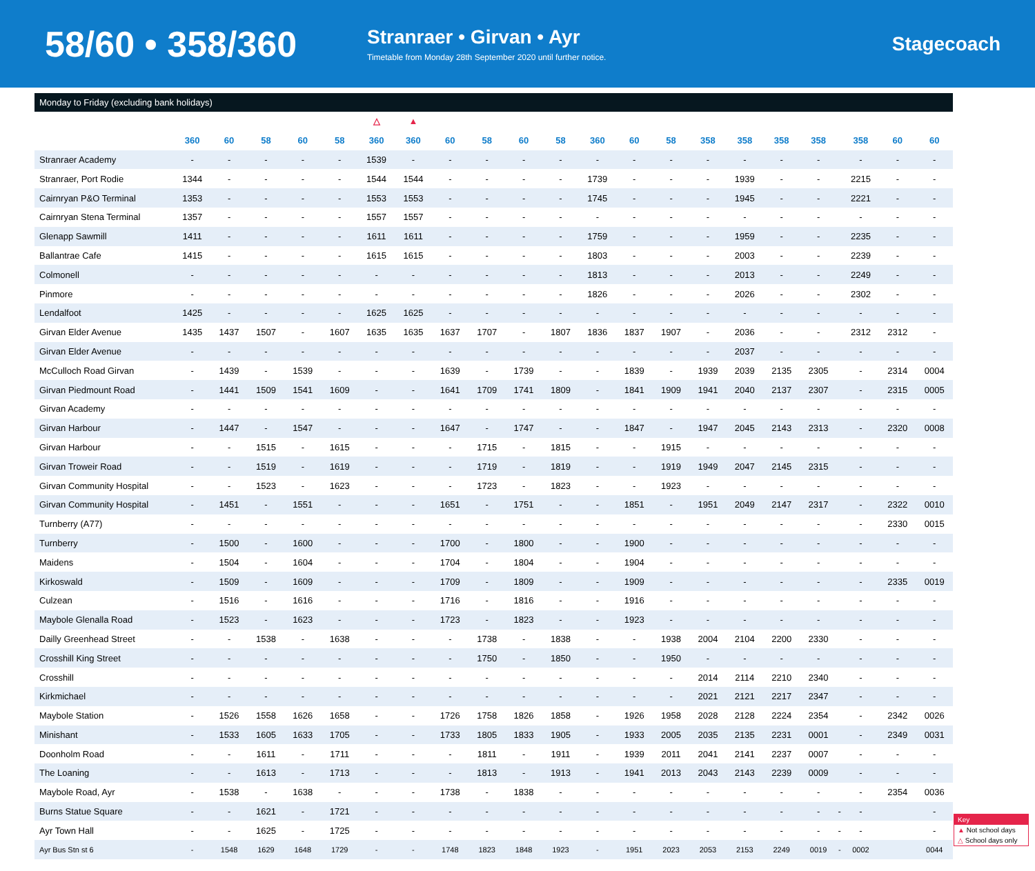58/60 • 358/360
Stranraer • Girvan • Ayr
Timetable from Monday 28th September 2020 until further notice.
Stagecoach
Monday to Friday (excluding bank holidays)
| | | | | | | △ | ▲ | | | | | | | | | | | | | | | |
| --- | --- | --- | --- | --- | --- | --- | --- | --- | --- | --- | --- | --- | --- | --- | --- | --- | --- | --- | --- | --- | --- | --- |
| | 360 | 60 | 58 | 60 | 58 | 360 | 360 | 60 | 58 | 60 | 58 | 360 | 60 | 58 | 358 | 358 | 358 | 358 | | 358 | 60 | 60 |
| Stranraer Academy | - | - | - | - | - | 1539 | - | - | - | - | - | - | - | - | - | - | - | - | | - | - | - |
| Stranraer, Port Rodie | 1344 | - | - | - | - | 1544 | 1544 | - | - | - | - | 1739 | - | - | - | 1939 | - | - | | 2215 | - | - |
| Cairnryan P&O Terminal | 1353 | - | - | - | - | 1553 | 1553 | - | - | - | - | 1745 | - | - | - | 1945 | - | - | | 2221 | - | - |
| Cairnryan Stena Terminal | 1357 | - | - | - | - | 1557 | 1557 | - | - | - | - | - | - | - | - | - | - | - | | - | - | - |
| Glenapp Sawmill | 1411 | - | - | - | - | 1611 | 1611 | - | - | - | - | 1759 | - | - | - | 1959 | - | - | | 2235 | - | - |
| Ballantrae Cafe | 1415 | - | - | - | - | 1615 | 1615 | - | - | - | - | 1803 | - | - | - | 2003 | - | - | | 2239 | - | - |
| Colmonell | - | - | - | - | - | - | - | - | - | - | - | 1813 | - | - | - | 2013 | - | - | | 2249 | - | - |
| Pinmore | - | - | - | - | - | - | - | - | - | - | - | 1826 | - | - | - | 2026 | - | - | | 2302 | - | - |
| Lendalfoot | 1425 | - | - | - | - | 1625 | 1625 | - | - | - | - | - | - | - | - | - | - | - | | - | - | - |
| Girvan Elder Avenue | 1435 | 1437 | 1507 | - | 1607 | 1635 | 1635 | 1637 | 1707 | - | 1807 | 1836 | 1837 | 1907 | - | 2036 | - | - | | 2312 | 2312 | - |
| Girvan Elder Avenue | - | - | - | - | - | - | - | - | - | - | - | - | - | - | - | 2037 | - | - | | - | - | - |
| McCulloch Road Girvan | - | 1439 | - | 1539 | - | - | - | 1639 | - | 1739 | - | - | 1839 | - | 1939 | 2039 | 2135 | 2305 | | - | 2314 | 0004 |
| Girvan Piedmount Road | - | 1441 | 1509 | 1541 | 1609 | - | - | 1641 | 1709 | 1741 | 1809 | - | 1841 | 1909 | 1941 | 2040 | 2137 | 2307 | | - | 2315 | 0005 |
| Girvan Academy | - | - | - | - | - | - | - | - | - | - | - | - | - | - | - | - | - | - | | - | - | - |
| Girvan Harbour | - | 1447 | - | 1547 | - | - | - | 1647 | - | 1747 | - | - | 1847 | - | 1947 | 2045 | 2143 | 2313 | | - | 2320 | 0008 |
| Girvan Harbour | - | - | 1515 | - | 1615 | - | - | - | 1715 | - | 1815 | - | - | 1915 | - | - | - | - | | - | - | - |
| Girvan Troweir Road | - | - | 1519 | - | 1619 | - | - | - | 1719 | - | 1819 | - | - | 1919 | 1949 | 2047 | 2145 | 2315 | | - | - | - |
| Girvan Community Hospital | - | - | 1523 | - | 1623 | - | - | - | 1723 | - | 1823 | - | - | 1923 | - | - | - | - | | - | - | - |
| Girvan Community Hospital | - | 1451 | - | 1551 | - | - | - | 1651 | - | 1751 | - | - | 1851 | - | 1951 | 2049 | 2147 | 2317 | | - | 2322 | 0010 |
| Turnberry (A77) | - | - | - | - | - | - | - | - | - | - | - | - | - | - | - | - | - | - | | - | 2330 | 0015 |
| Turnberry | - | 1500 | - | 1600 | - | - | - | 1700 | - | 1800 | - | - | 1900 | - | - | - | - | - | | - | - | - |
| Maidens | - | 1504 | - | 1604 | - | - | - | 1704 | - | 1804 | - | - | 1904 | - | - | - | - | - | | - | - | - |
| Kirkoswald | - | 1509 | - | 1609 | - | - | - | 1709 | - | 1809 | - | - | 1909 | - | - | - | - | - | | - | 2335 | 0019 |
| Culzean | - | 1516 | - | 1616 | - | - | - | 1716 | - | 1816 | - | - | 1916 | - | - | - | - | - | | - | - | - |
| Maybole Glenalla Road | - | 1523 | - | 1623 | - | - | - | 1723 | - | 1823 | - | - | 1923 | - | - | - | - | - | | - | - | - |
| Dailly Greenhead Street | - | - | 1538 | - | 1638 | - | - | - | 1738 | - | 1838 | - | - | 1938 | 2004 | 2104 | 2200 | 2330 | | - | - | - |
| Crosshill King Street | - | - | - | - | - | - | - | - | 1750 | - | 1850 | - | - | 1950 | - | - | - | - | | - | - | - |
| Crosshill | - | - | - | - | - | - | - | - | - | - | - | - | - | - | 2014 | 2114 | 2210 | 2340 | | - | - | - |
| Kirkmichael | - | - | - | - | - | - | - | - | - | - | - | - | - | - | 2021 | 2121 | 2217 | 2347 | | - | - | - |
| Maybole Station | - | 1526 | 1558 | 1626 | 1658 | - | - | 1726 | 1758 | 1826 | 1858 | - | 1926 | 1958 | 2028 | 2128 | 2224 | 2354 | | - | 2342 | 0026 |
| Minishant | - | 1533 | 1605 | 1633 | 1705 | - | - | 1733 | 1805 | 1833 | 1905 | - | 1933 | 2005 | 2035 | 2135 | 2231 | 0001 | | - | 2349 | 0031 |
| Doonholm Road | - | - | 1611 | - | 1711 | - | - | - | 1811 | - | 1911 | - | 1939 | 2011 | 2041 | 2141 | 2237 | 0007 | | - | - | - |
| The Loaning | - | - | 1613 | - | 1713 | - | - | - | 1813 | - | 1913 | - | 1941 | 2013 | 2043 | 2143 | 2239 | 0009 | | - | - | - |
| Maybole Road, Ayr | - | 1538 | - | 1638 | - | - | - | 1738 | - | 1838 | - | - | - | - | - | - | - | - | | - | 2354 | 0036 |
| Burns Statue Square | - | - | 1621 | - | 1721 | - | - | - | - | - | - | - | - | - | - | - | - | - | - | - | | - |
| Ayr Town Hall | - | - | 1625 | - | 1725 | - | - | - | - | - | - | - | - | - | - | - | - | - | - | - | | - |
| Ayr Bus Stn st 6 | - | 1548 | 1629 | 1648 | 1729 | - | - | 1748 | 1823 | 1848 | 1923 | - | 1951 | 2023 | 2053 | 2153 | 2249 | 0019 | - | 0002 | | 0044 |
Key
▲ Not school days
△ School days only